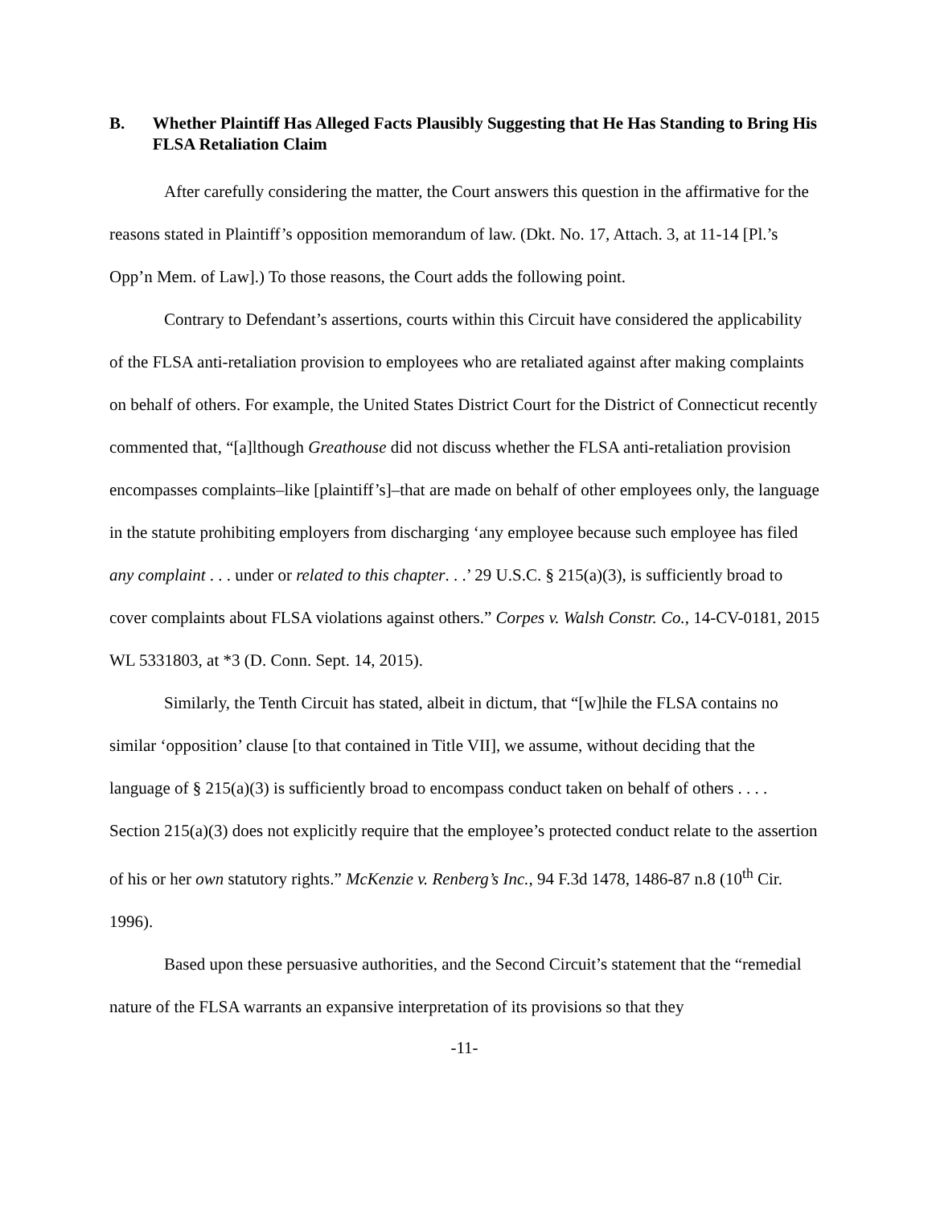B. Whether Plaintiff Has Alleged Facts Plausibly Suggesting that He Has Standing to Bring His FLSA Retaliation Claim
After carefully considering the matter, the Court answers this question in the affirmative for the reasons stated in Plaintiff’s opposition memorandum of law. (Dkt. No. 17, Attach. 3, at 11-14 [Pl.’s Opp’n Mem. of Law].) To those reasons, the Court adds the following point.
Contrary to Defendant’s assertions, courts within this Circuit have considered the applicability of the FLSA anti-retaliation provision to employees who are retaliated against after making complaints on behalf of others. For example, the United States District Court for the District of Connecticut recently commented that, “[a]lthough Greathouse did not discuss whether the FLSA anti-retaliation provision encompasses complaints–like [plaintiff’s]–that are made on behalf of other employees only, the language in the statute prohibiting employers from discharging ‘any employee because such employee has filed any complaint . . . under or related to this chapter. . .’ 29 U.S.C. § 215(a)(3), is sufficiently broad to cover complaints about FLSA violations against others.” Corpes v. Walsh Constr. Co., 14-CV-0181, 2015 WL 5331803, at *3 (D. Conn. Sept. 14, 2015).
Similarly, the Tenth Circuit has stated, albeit in dictum, that “[w]hile the FLSA contains no similar ‘opposition’ clause [to that contained in Title VII], we assume, without deciding that the language of § 215(a)(3) is sufficiently broad to encompass conduct taken on behalf of others . . . . Section 215(a)(3) does not explicitly require that the employee’s protected conduct relate to the assertion of his or her own statutory rights.” McKenzie v. Renberg’s Inc., 94 F.3d 1478, 1486-87 n.8 (10<sup>th</sup> Cir. 1996).
Based upon these persuasive authorities, and the Second Circuit’s statement that the “remedial nature of the FLSA warrants an expansive interpretation of its provisions so that they
-11-